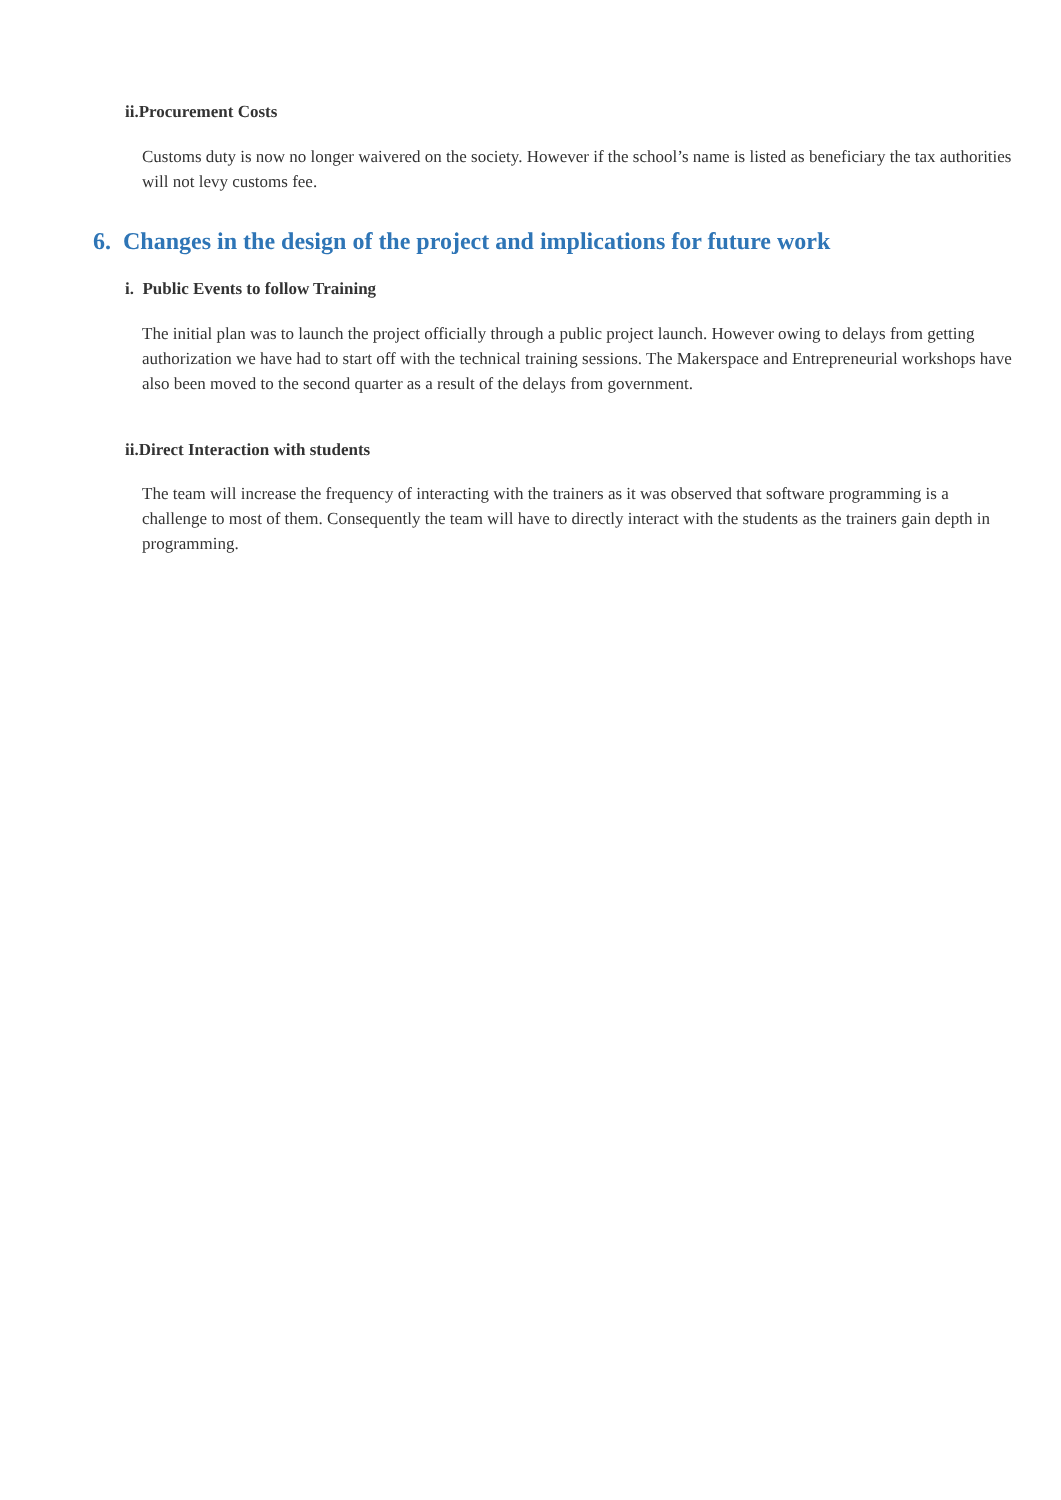ii.Procurement Costs
Customs duty is now no longer waivered on the society. However if the school’s name is listed as beneficiary the tax authorities will not levy customs fee.
6. Changes in the design of the project and implications for future work
i. Public Events to follow Training
The initial plan was to launch the project officially through a public project launch. However owing to delays from getting authorization we have had to start off with the technical training sessions. The Makerspace and Entrepreneurial workshops have also been moved to the second quarter as a result of the delays from government.
ii.Direct Interaction with students
The team will increase the frequency of interacting with the trainers as it was observed that software programming is a challenge to most of them. Consequently the team will have to directly interact with the students as the trainers gain depth in programming.